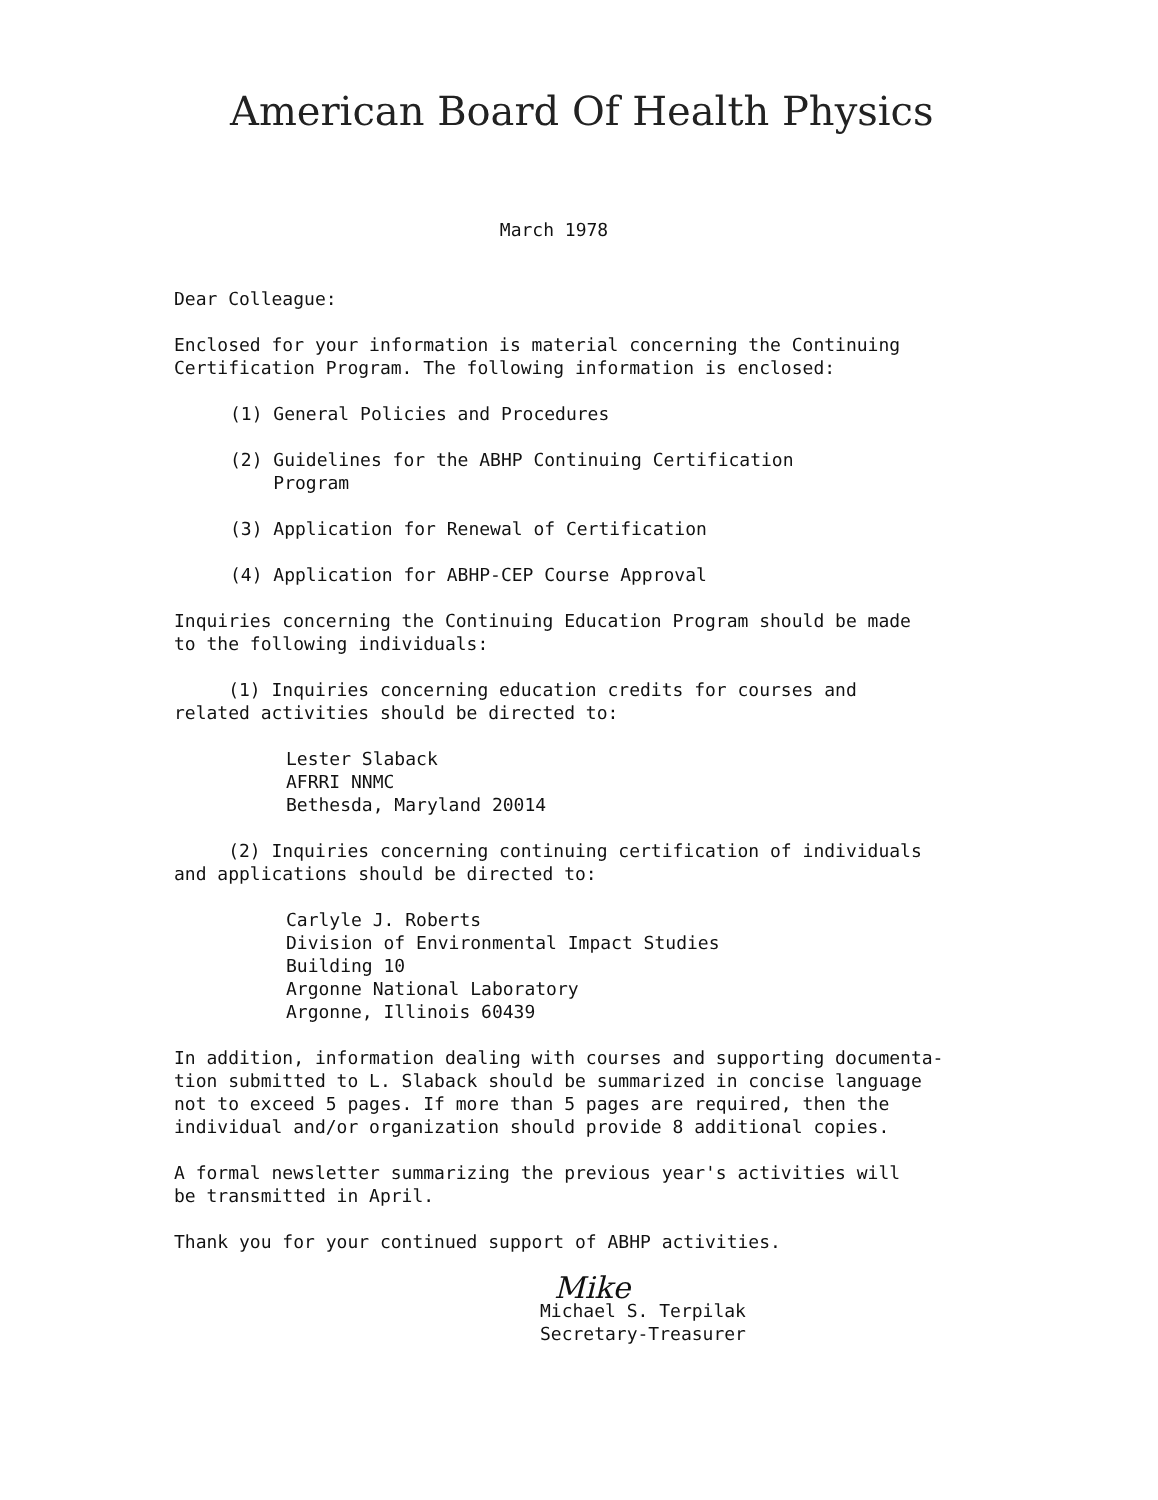American Board Of Health Physics
March 1978
Dear Colleague:
Enclosed for your information is material concerning the Continuing
Certification Program. The following information is enclosed:
(1) General Policies and Procedures
(2) Guidelines for the ABHP Continuing Certification
Program
(3) Application for Renewal of Certification
(4) Application for ABHP-CEP Course Approval
Inquiries concerning the Continuing Education Program should be made
to the following individuals:
(1) Inquiries concerning education credits for courses and
related activities should be directed to:
Lester Slaback
AFRRI NNMC
Bethesda, Maryland 20014
(2) Inquiries concerning continuing certification of individuals
and applications should be directed to:
Carlyle J. Roberts
Division of Environmental Impact Studies
Building 10
Argonne National Laboratory
Argonne, Illinois 60439
In addition, information dealing with courses and supporting documenta-
tion submitted to L. Slaback should be summarized in concise language
not to exceed 5 pages. If more than 5 pages are required, then the
individual and/or organization should provide 8 additional copies.
A formal newsletter summarizing the previous year's activities will
be transmitted in April.
Thank you for your continued support of ABHP activities.
Mike
Michael S. Terpilak
Secretary-Treasurer